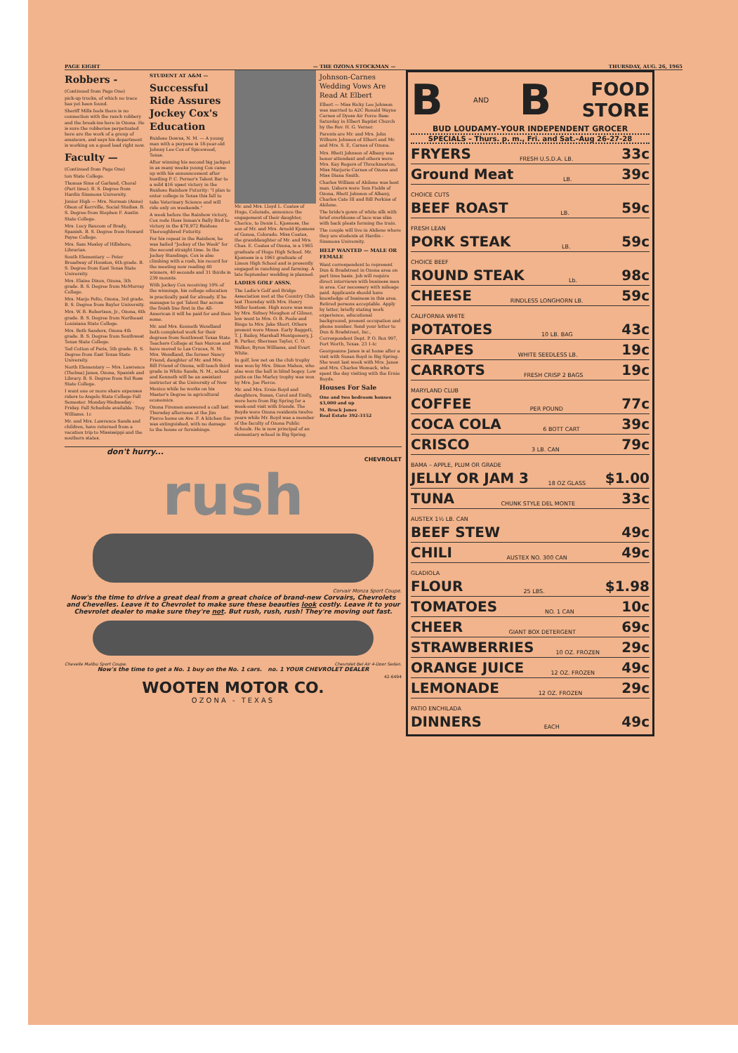PAGE EIGHT — THE OZONA STOCKMAN — THURSDAY, AUG. 26, 1965
Robbers -
(Continued from Page One)
pick-up trucks, of which no trace has yet been found.
Sheriff Mills feels there is no connection with the ranch robbery and the break-ins here in Ozona. He is sure the robberies perpetuated here are the work of a group of amateurs, and says his department is working on a good lead right now.
Faculty —
(Continued from Page One)
ton State College.
Thomas Sims of Garland, Choral (Part time). B. S. Degree from Hardin Simmons University.
Junior High — Mrs. Norman (Anne) Olson of Kerrville, Social Studies. B. S. Degree from Stephen F. Austin State College.
Mrs. Lucy Baucom of Brady, Spanish. B. S. Degree from Howard Payne College.
Mrs. Sam Mosley of Hillsboro, Librarian.
South Elementary — Peter Broadway of Houston, 6th grade. B. S. Degree from East Texas State University.
Mrs. Elaine Dixon, Ozona, 5th grade. B. S. Degree from McMurray College.
Mrs. Marjo Pelto, Ozona, 3rd grade. B. S. Degree from Baylor University.
Mrs. W. B. Robertson, Jr., Ozona, 6th grade. B. S. Degree from Northeast Louisiana State College.
Mrs. Beth Sanders, Ozona 4th grade. B. S. Degree from Southwest Texas State College.
Ted Cotton of Paris, 5th grade. B. S. Degree from East Texas State University.
North Elementary — Mrs. Lawrence (Thelma) Janes, Ozona, Spanish and Library. B. S. Degree from Sul Ross State College.
I want one or more share expenses riders to Angelo State College Fall Semester. Monday-Wednesday - Friday. Fall Schedule available. Troy Williams. 1c
Mr. and Mrs. Lawrence Sands and children, have returned from a vacation trip to Mississippi and the southern states.
STUDENT AT A&M —
Successful Ride Assures Jockey Cox's Education
Ruidoso Downs, N. M. — A young man with a purpose is 18-year-old Johnny Lee Cox of Spicewood, Texas.
After winning his second big jackpot in as many weeks young Cox came up with his announcement after hustling P. C. Perner's Talent Bar to a mild $16 upset victory in the Ruidoso Rainbow Futurity: "I plan to enter college in Texas this fall to take Veterinary Science and will ride only on weekends."
A week before the Rainbow victory, Cox rode Hoss Inman's Bally Bird to victory in the $78,972 Ruidoso Thoroughbred Futurity.
For his repeat in the Rainbow, he was hailed "Jockey of the Week" for the second straight time. In the Jockey Standings, Cox is also climbing with a rush, his record for the meeting now reading 40 winners, 40 seconds and 31 thirds in 239 mounts.
With Jockey Cox receiving 10% of the winnings, his college education is practically paid for already. If he manages to get Talent Bar across the finish line first in the All-American it will be paid for and then some.
Mr. and Mrs. Kenneth Wendland both completed work for their degrees from Southwest Texas State Teachers College at San Marcos and have moved to Las Cruces, N. M. Mrs. Wendland, the former Nancy Friend, daughter of Mr. and Mrs. Bill Friend of Ozona, will teach third grade in White Sands, N. M., school and Kenneth will be an assistant instructor at the University of New Mexico while he works on his Master's Degree in agricultural economics.
Ozona Firemen answered a call last Thursday afternoon at the Jim Pierce home on Ave. F. A kitchen fire was extinguished, with no damage to the house or furnishings.
Mr. and Mrs. Lloyd L. Coates of Hugo, Colorado, announce the engagement of their daughter, Cherice, to Denis L. Kjosness, the son of Mr. and Mrs. Arnold Kjosness of Genoa, Colorado. Miss Coates, the granddaughter of Mr. and Mrs. Chas. E. Coates of Ozona, is a 1965 graduate of Hugo High School. Mr. Kjosness is a 1961 graduate of Limon High School and is presently engaged in ranching and farming. A late September wedding is planned.
LADIES GOLF ASSN.
The Ladie's Golf and Bridge Association met at the Country Club last Thursday with Mrs. Henry Miller hostess. High score was won by Mrs. Sidney Moughon of Gilmer, low went to Mrs. O. B. Poole and Bingo to Mrs. Jake Short. Others present were Mmes. Early Baggett, T. J. Bailey, Marshall Montgomery, J. B. Parker, Sherman Taylor, C. O. Walker, Byron Williams, and Evart White.
In golf, low net on the club trophy was won by Mrs. Dixon Mahon, who also won the ball in blind bogey. Low putts on the Marley trophy was won by Mrs. Joe Pierce.
Mr. and Mrs. Ernie Boyd and daughters, Susan, Carol and Emily, were here from Big Spring for a week-end visit with friends. The Boyds were Ozona residents twelve years while Mr. Boyd was a member of the faculty of Ozona Public Schools. He is now principal of an elementary school in Big Spring.
Johnson-Carnes Wedding Vows Are Read At Elbert
Elbert — Miss Ricky Lee Johnson was married to A2C Ronald Wayne Carnes of Dyess Air Force Base Saturday in Elbert Baptist Church by the Rev. H. G. Verner.
Parents are Mr. and Mrs. John Wilburn Johnson of Elbert and Mr. and Mrs. S. E, Carnes of Ozona.
Mrs. Rhett Johnson of Albany was honor attendant and others were Mrs. Kay Rogers of Throckmorton, Miss Marjorie Carnes of Ozona and Miss Diana Smith.
Charles William of Abilene was best man. Ushers were Tom Fields of Ozona, Rhett Johnson of Albany, Charles Cate III and Bill Perkins of Abilene.
The bride's gown of white silk with brief overblouse of lace was slim with back pleats forming the train.
The couple will live in Abilene where they are students at Hardin - Simmons University.
HELP WANTED — MALE OR FEMALE
Want correspondent to represent Dun & Bradstreet in Ozona area on part time basis. Job will require direct interviews with business men in area. Car necessary with mileage paid. Applicants should have knowledge of business in this area. Retired persons acceptable. Apply by letter, briefly stating work experience, educational background, present occupation and phone number. Send your letter to Dun & Bradstreet, Inc., Correspondent Dept. P. O. Box 997, Fort Worth, Texas. 23 1-tc
Georgeanne Janes is at home after a visit with Susan Boyd in Big Spring. She went last week with Mrs. Janes and Mrs. Charles Womack, who spent the day visiting with the Ernie Boyds.
Houses For Sale
One and two bedroom houses $3,000 and up
M. Brock Jones
Real Estate 392-3152
don't hurry...
CHEVROLET
rush
Corvair Monza Sport Coupe.
Now's the time to drive a great deal from a great choice of brand-new Corvairs, Chevrolets and Chevelles. Leave it to Chevrolet to make sure these beauties look costly. Leave it to your Chevrolet dealer to make sure they're not. But rush, rush, rush! They're moving out fast.
Chevelle Malibu Sport Coupe. Chevrolet Bel Air 4-Door Sedan.
Now's the time to get a No. 1 buy on the No. 1 cars. no. 1 YOUR CHEVROLET DEALER
42-6494
WOOTEN MOTOR CO.
OZONA - TEXAS
B AND B FOOD
STORE
BUD LOUDAMY–YOUR INDEPENDENT GROCER
SPECIALS – Thurs. p. m., Fri. and Sat.–Aug 26-27-28
FRYERS FRESH U.S.D.A. LB. 33c
Ground Meat LB. 39c
CHOICE CUTS
BEEF ROAST LB. 59c
FRESH LEAN
PORK STEAK LB. 59c
CHOICE BEEF
ROUND STEAK Lb. 98c
CHEESE RINDLESS LONGHORN LB. 59c
CALIFORNIA WHITE
POTATOES 10 LB. BAG 43c
GRAPES WHITE SEEDLESS LB. 19c
CARROTS FRESH CRISP 2 BAGS 19c
MARYLAND CLUB
COFFEE PER POUND 77c
COCA COLA 6 BOTT CART 39c
CRISCO 3 LB. CAN 79c
BAMA – APPLE, PLUM OR GRADE
JELLY OR JAM 3 18 OZ GLASS $1.00
TUNA CHUNK STYLE DEL MONTE 33c
AUSTEX 1½ LB. CAN
BEEF STEW 49c
CHILI AUSTEX NO. 300 CAN 49c
GLADIOLA
FLOUR 25 LBS. $1.98
TOMATOES NO. 1 CAN 10c
CHEER GIANT BOX DETERGENT 69c
STRAWBERRIES 10 OZ. FROZEN 29c
ORANGE JUICE 12 OZ. FROZEN 49c
LEMONADE 12 OZ. FROZEN 29c
PATIO ENCHILADA
DINNERS EACH 49c